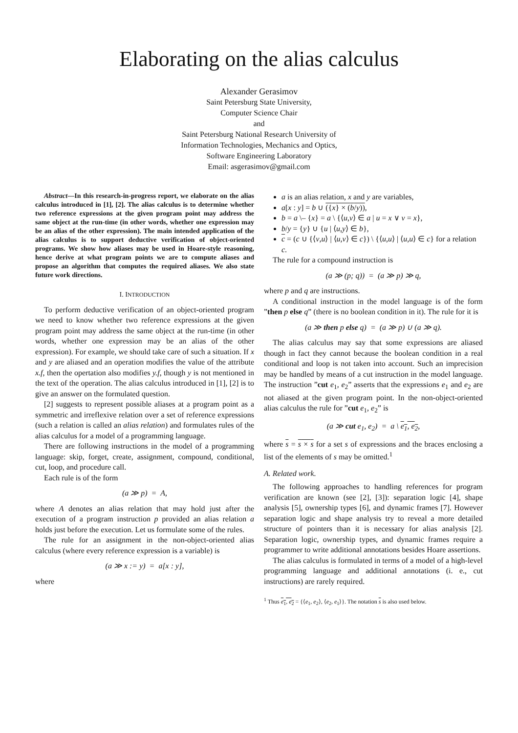Elaborating on the alias calculus
Alexander Gerasimov
Saint Petersburg State University,
Computer Science Chair
and
Saint Petersburg National Research University of
Information Technologies, Mechanics and Optics,
Software Engineering Laboratory
Email: asgerasimov@gmail.com
Abstract—In this research-in-progress report, we elaborate on the alias calculus introduced in [1], [2]. The alias calculus is to determine whether two reference expressions at the given program point may address the same object at the run-time (in other words, whether one expression may be an alias of the other expression). The main intended application of the alias calculus is to support deductive verification of object-oriented programs. We show how aliases may be used in Hoare-style reasoning, hence derive at what program points we are to compute aliases and propose an algorithm that computes the required aliases. We also state future work directions.
I. INTRODUCTION
To perform deductive verification of an object-oriented program we need to know whether two reference expressions at the given program point may address the same object at the run-time (in other words, whether one expression may be an alias of the other expression). For example, we should take care of such a situation. If x and y are aliased and an operation modifies the value of the attribute x.f, then the opertation also modifies y.f, though y is not mentioned in the text of the operation. The alias calculus introduced in [1], [2] is to give an answer on the formulated question.
[2] suggests to represent possible aliases at a program point as a symmetric and irreflexive relation over a set of reference expressions (such a relation is called an alias relation) and formulates rules of the alias calculus for a model of a programming language.
There are following instructions in the model of a programming language: skip, forget, create, assignment, compound, conditional, cut, loop, and procedure call.
Each rule is of the form
(a ≫ p) = A,
where A denotes an alias relation that may hold just after the execution of a program instruction p provided an alias relation a holds just before the execution. Let us formulate some of the rules.
The rule for an assignment in the non-object-oriented alias calculus (where every reference expression is a variable) is
(a ≫ x := y) = a[x : y],
where
a is an alias relation, x and y are variables,
a[x : y] = b ∪ ({x} × (b/y)),
b = a \– {x} = a \ {⟨u,v⟩ ∈ a | u = x ∨ v = x},
b/y = {y} ∪ {u | ⟨u,y⟩ ∈ b},
c = (c ∪ {⟨v,u⟩ | ⟨u,v⟩ ∈ c}) \ {⟨u,u⟩ | ⟨u,u⟩ ∈ c} for a relation c.
The rule for a compound instruction is
(a ≫ (p; q)) = (a ≫ p) ≫ q,
where p and q are instructions.
A conditional instruction in the model language is of the form ”then p else q” (there is no boolean condition in it). The rule for it is
(a ≫ then p else q) = (a ≫ p) ∪ (a ≫ q).
The alias calculus may say that some expressions are aliased though in fact they cannot because the boolean condition in a real conditional and loop is not taken into account. Such an imprecision may be handled by means of a cut instruction in the model language. The instruction ”cut e<sub>1</sub>, e<sub>2</sub>” asserts that the expressions e<sub>1</sub> and e<sub>2</sub> are not aliased at the given program point. In the non-object-oriented alias calculus the rule for ”cut e<sub>1</sub>, e<sub>2</sub>” is
(a ≫ cut e<sub>1</sub>, e<sub>2</sub>) = a \ e<sub>1</sub>, e<sub>2</sub>,
where s = s × s for a set s of expressions and the braces enclosing a list of the elements of s may be omitted.<sup>1</sup>
A. Related work.
The following approaches to handling references for program verification are known (see [2], [3]): separation logic [4], shape analysis [5], ownership types [6], and dynamic frames [7]. However separation logic and shape analysis try to reveal a more detailed structure of pointers than it is necessary for alias analysis [2]. Separation logic, ownership types, and dynamic frames require a programmer to write additional annotations besides Hoare assertions.
The alias calculus is formulated in terms of a model of a high-level programming language and additional annotations (i. e., cut instructions) are rarely required.
<sup>1</sup> Thus e<sub>1</sub>, e<sub>2</sub> = {⟨e<sub>1</sub>, e<sub>2</sub>⟩, ⟨e<sub>2</sub>, e<sub>1</sub>⟩}. The notation s is also used below.